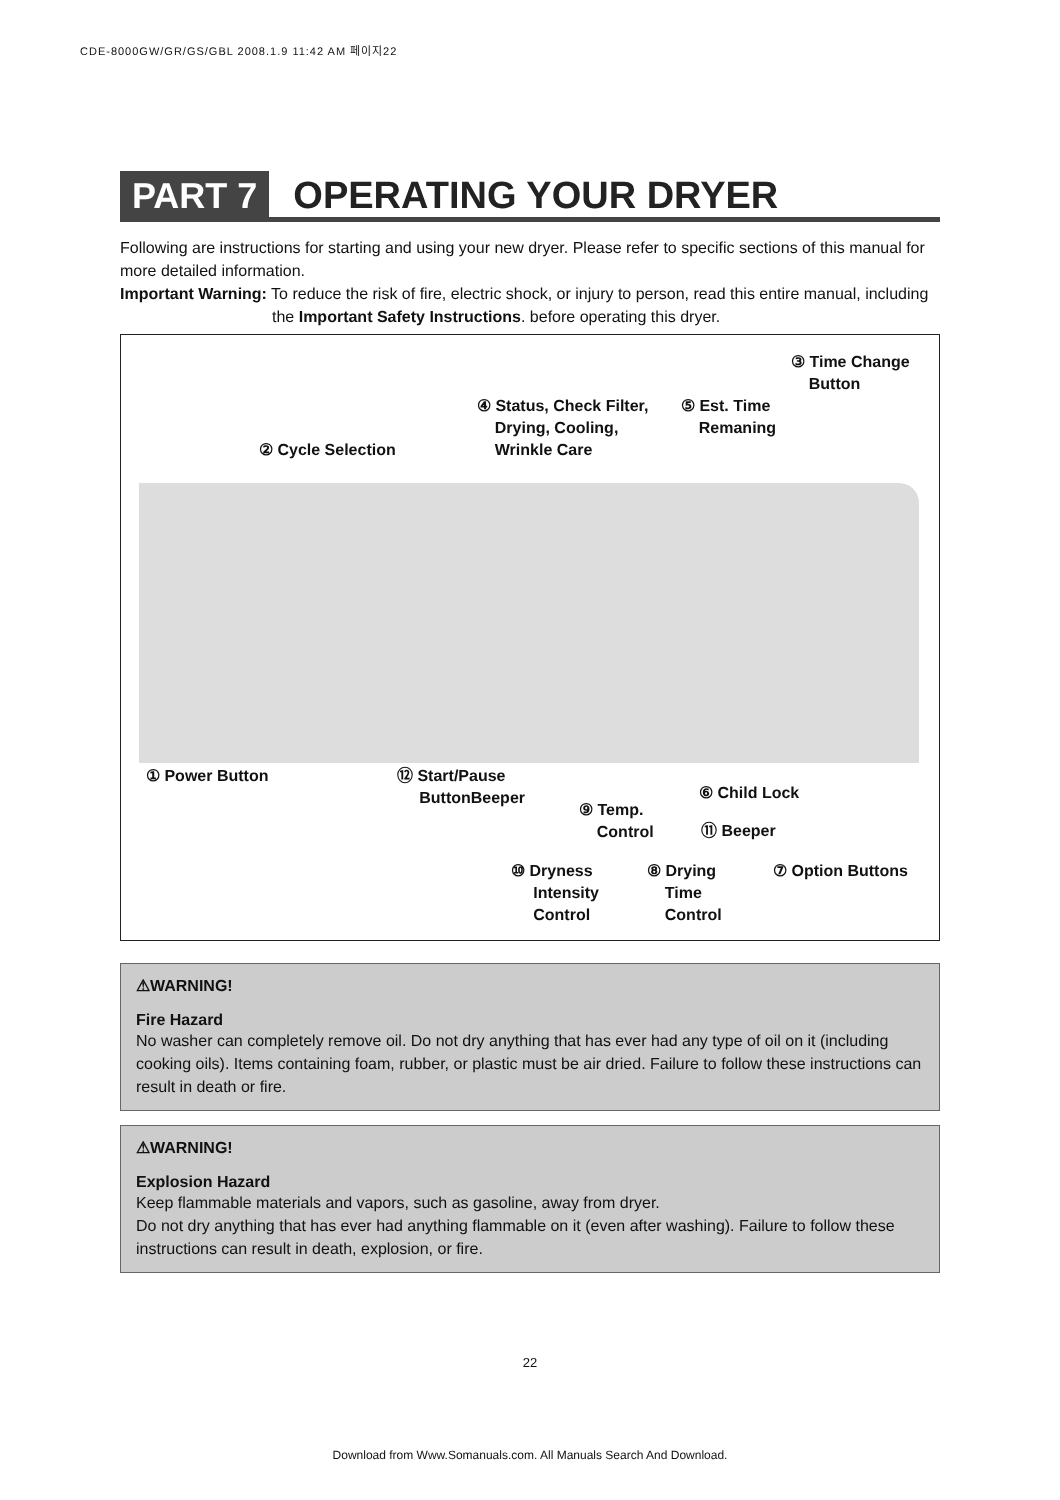CDE-8000GW/GR/GS/GBL 2008.1.9 11:42 AM 페이지22
PART 7 OPERATING YOUR DRYER
Following are instructions for starting and using your new dryer. Please refer to specific sections of this manual for more detailed information.
Important Warning: To reduce the risk of fire, electric shock, or injury to person, read this entire manual, including
the Important Safety Instructions. before operating this dryer.
③ Time Change
Button
④ Status, Check Filter,
Drying, Cooling,
Wrinkle Care
⑤ Est. Time
Remaning
② Cycle Selection
① Power Button
⑫ Start/Pause
ButtonBeeper
⑥ Child Lock
⑨ Temp.
Control
⑪ Beeper
⑩ Dryness
Intensity
Control
⑧ Drying
Time
Control
⑦ Option Buttons
⚠WARNING!
Fire Hazard
No washer can completely remove oil. Do not dry anything that has ever had any type of oil on it (including cooking oils). Items containing foam, rubber, or plastic must be air dried. Failure to follow these instructions can result in death or fire.
⚠WARNING!
Explosion Hazard
Keep flammable materials and vapors, such as gasoline, away from dryer.
Do not dry anything that has ever had anything flammable on it (even after washing). Failure to follow these instructions can result in death, explosion, or fire.
22
Download from Www.Somanuals.com. All Manuals Search And Download.